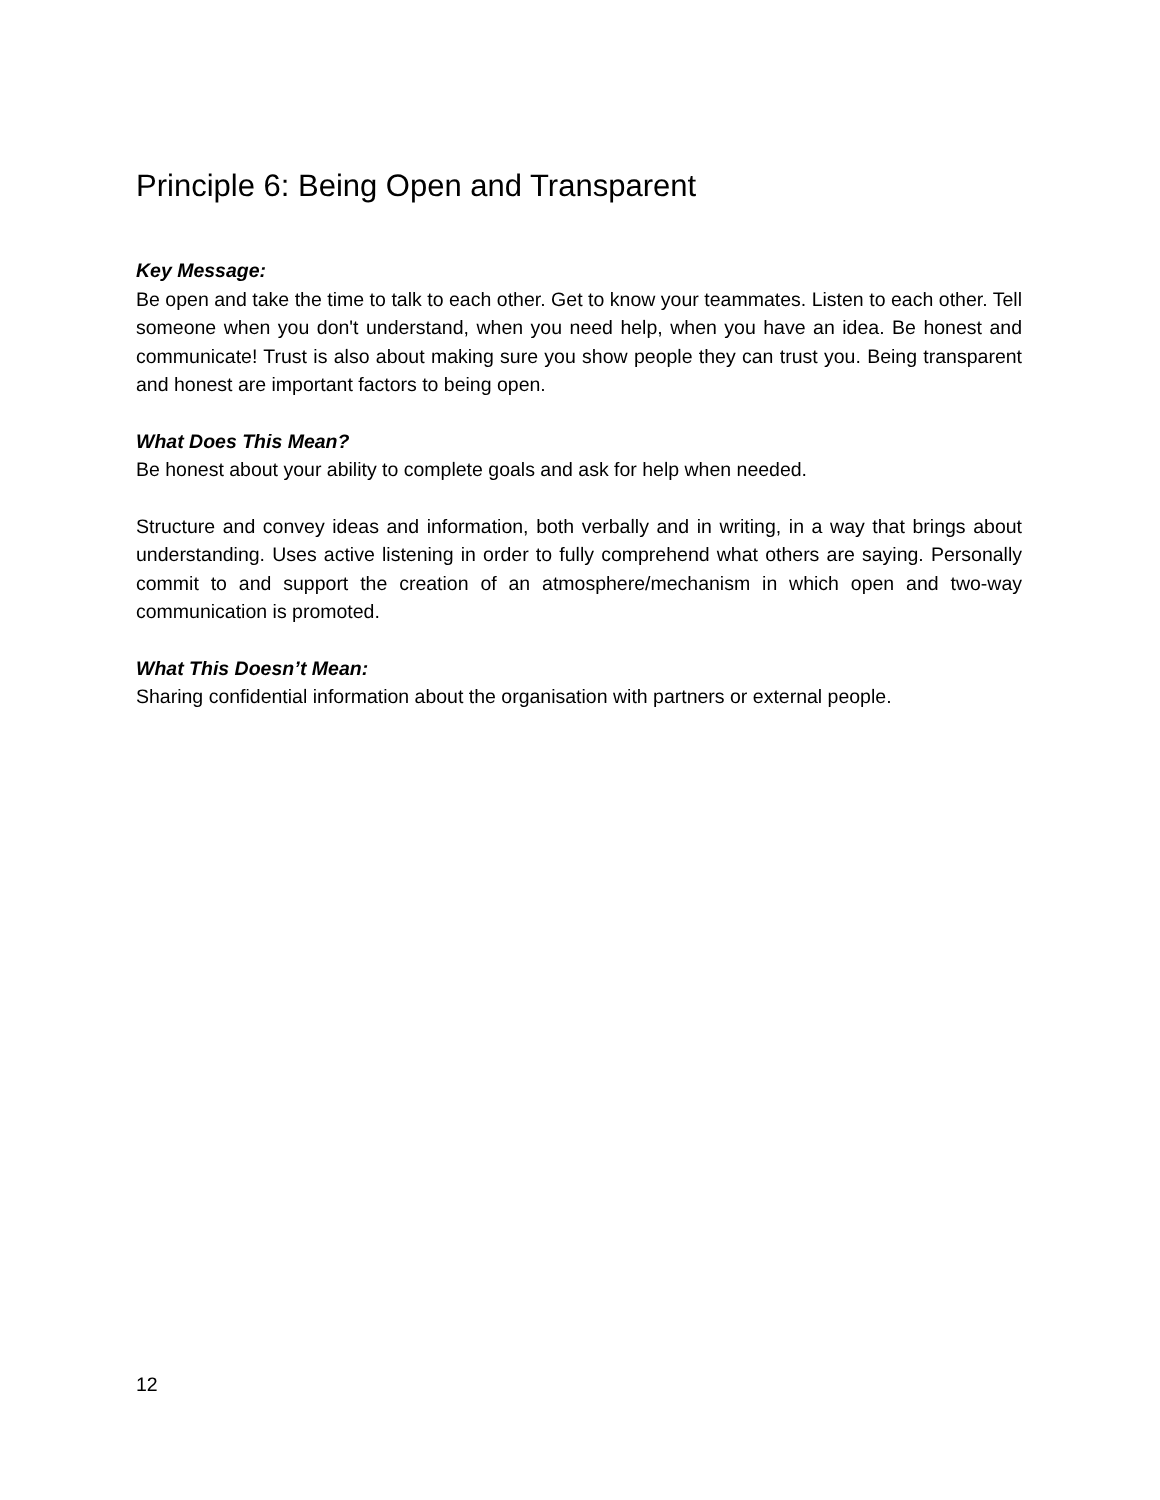Principle 6: Being Open and Transparent
Key Message:
Be open and take the time to talk to each other. Get to know your teammates. Listen to each other. Tell someone when you don't understand, when you need help, when you have an idea. Be honest and communicate! Trust is also about making sure you show people they can trust you. Being transparent and honest are important factors to being open.
What Does This Mean?
Be honest about your ability to complete goals and ask for help when needed.
Structure and convey ideas and information, both verbally and in writing, in a way that brings about understanding. Uses active listening in order to fully comprehend what others are saying. Personally commit to and support the creation of an atmosphere/mechanism in which open and two-way communication is promoted.
What This Doesn’t Mean:
Sharing confidential information about the organisation with partners or external people.
12